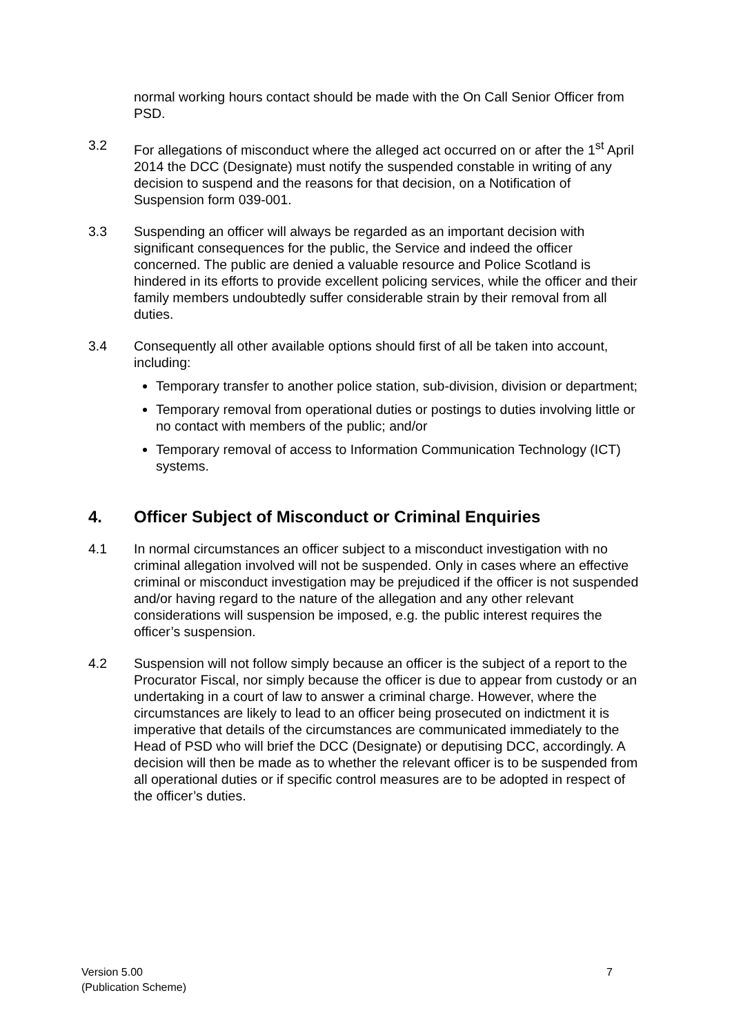normal working hours contact should be made with the On Call Senior Officer from PSD.
3.2 For allegations of misconduct where the alleged act occurred on or after the 1<sup>st</sup> April 2014 the DCC (Designate) must notify the suspended constable in writing of any decision to suspend and the reasons for that decision, on a Notification of Suspension form 039-001.
3.3 Suspending an officer will always be regarded as an important decision with significant consequences for the public, the Service and indeed the officer concerned. The public are denied a valuable resource and Police Scotland is hindered in its efforts to provide excellent policing services, while the officer and their family members undoubtedly suffer considerable strain by their removal from all duties.
3.4 Consequently all other available options should first of all be taken into account, including:
Temporary transfer to another police station, sub-division, division or department;
Temporary removal from operational duties or postings to duties involving little or no contact with members of the public; and/or
Temporary removal of access to Information Communication Technology (ICT) systems.
4. Officer Subject of Misconduct or Criminal Enquiries
4.1 In normal circumstances an officer subject to a misconduct investigation with no criminal allegation involved will not be suspended. Only in cases where an effective criminal or misconduct investigation may be prejudiced if the officer is not suspended and/or having regard to the nature of the allegation and any other relevant considerations will suspension be imposed, e.g. the public interest requires the officer’s suspension.
4.2 Suspension will not follow simply because an officer is the subject of a report to the Procurator Fiscal, nor simply because the officer is due to appear from custody or an undertaking in a court of law to answer a criminal charge. However, where the circumstances are likely to lead to an officer being prosecuted on indictment it is imperative that details of the circumstances are communicated immediately to the Head of PSD who will brief the DCC (Designate) or deputising DCC, accordingly. A decision will then be made as to whether the relevant officer is to be suspended from all operational duties or if specific control measures are to be adopted in respect of the officer’s duties.
Version 5.00
(Publication Scheme)
7